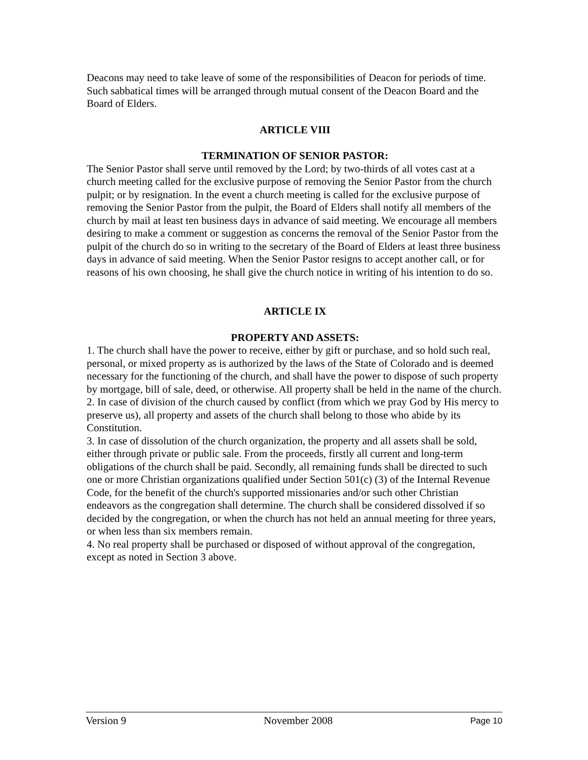Deacons may need to take leave of some of the responsibilities of Deacon for periods of time. Such sabbatical times will be arranged through mutual consent of the Deacon Board and the Board of Elders.
ARTICLE VIII
TERMINATION OF SENIOR PASTOR:
The Senior Pastor shall serve until removed by the Lord; by two-thirds of all votes cast at a church meeting called for the exclusive purpose of removing the Senior Pastor from the church pulpit; or by resignation. In the event a church meeting is called for the exclusive purpose of removing the Senior Pastor from the pulpit, the Board of Elders shall notify all members of the church by mail at least ten business days in advance of said meeting. We encourage all members desiring to make a comment or suggestion as concerns the removal of the Senior Pastor from the pulpit of the church do so in writing to the secretary of the Board of Elders at least three business days in advance of said meeting. When the Senior Pastor resigns to accept another call, or for reasons of his own choosing, he shall give the church notice in writing of his intention to do so.
ARTICLE IX
PROPERTY AND ASSETS:
1. The church shall have the power to receive, either by gift or purchase, and so hold such real, personal, or mixed property as is authorized by the laws of the State of Colorado and is deemed necessary for the functioning of the church, and shall have the power to dispose of such property by mortgage, bill of sale, deed, or otherwise. All property shall be held in the name of the church.
2. In case of division of the church caused by conflict (from which we pray God by His mercy to preserve us), all property and assets of the church shall belong to those who abide by its Constitution.
3. In case of dissolution of the church organization, the property and all assets shall be sold, either through private or public sale. From the proceeds, firstly all current and long-term obligations of the church shall be paid. Secondly, all remaining funds shall be directed to such one or more Christian organizations qualified under Section 501(c) (3) of the Internal Revenue Code, for the benefit of the church's supported missionaries and/or such other Christian endeavors as the congregation shall determine. The church shall be considered dissolved if so decided by the congregation, or when the church has not held an annual meeting for three years, or when less than six members remain.
4. No real property shall be purchased or disposed of without approval of the congregation, except as noted in Section 3 above.
Version 9 November 2008 Page 10